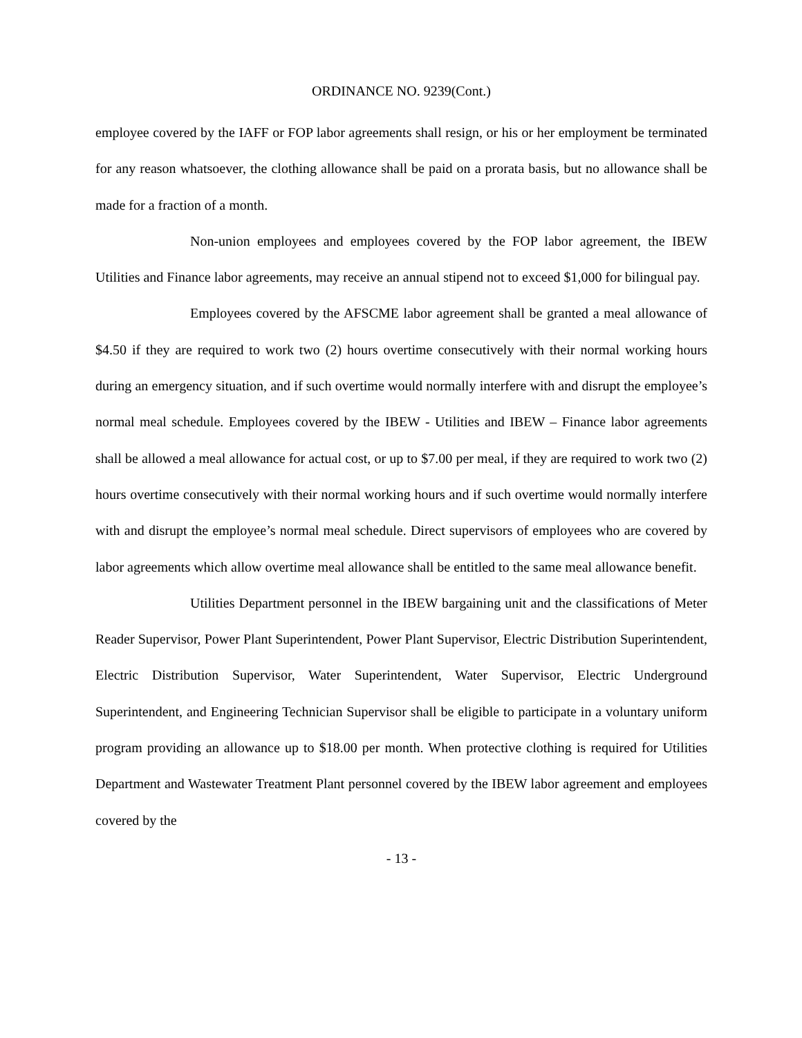ORDINANCE NO. 9239(Cont.)
employee covered by the IAFF or FOP labor agreements shall resign, or his or her employment be terminated for any reason whatsoever, the clothing allowance shall be paid on a prorata basis, but no allowance shall be made for a fraction of a month.
Non-union employees and employees covered by the FOP labor agreement, the IBEW Utilities and Finance labor agreements, may receive an annual stipend not to exceed $1,000 for bilingual pay.
Employees covered by the AFSCME labor agreement shall be granted a meal allowance of $4.50 if they are required to work two (2) hours overtime consecutively with their normal working hours during an emergency situation, and if such overtime would normally interfere with and disrupt the employee’s normal meal schedule. Employees covered by the IBEW - Utilities and IBEW – Finance labor agreements shall be allowed a meal allowance for actual cost, or up to $7.00 per meal, if they are required to work two (2) hours overtime consecutively with their normal working hours and if such overtime would normally interfere with and disrupt the employee’s normal meal schedule. Direct supervisors of employees who are covered by labor agreements which allow overtime meal allowance shall be entitled to the same meal allowance benefit.
Utilities Department personnel in the IBEW bargaining unit and the classifications of Meter Reader Supervisor, Power Plant Superintendent, Power Plant Supervisor, Electric Distribution Superintendent, Electric Distribution Supervisor, Water Superintendent, Water Supervisor, Electric Underground Superintendent, and Engineering Technician Supervisor shall be eligible to participate in a voluntary uniform program providing an allowance up to $18.00 per month. When protective clothing is required for Utilities Department and Wastewater Treatment Plant personnel covered by the IBEW labor agreement and employees covered by the
- 13 -